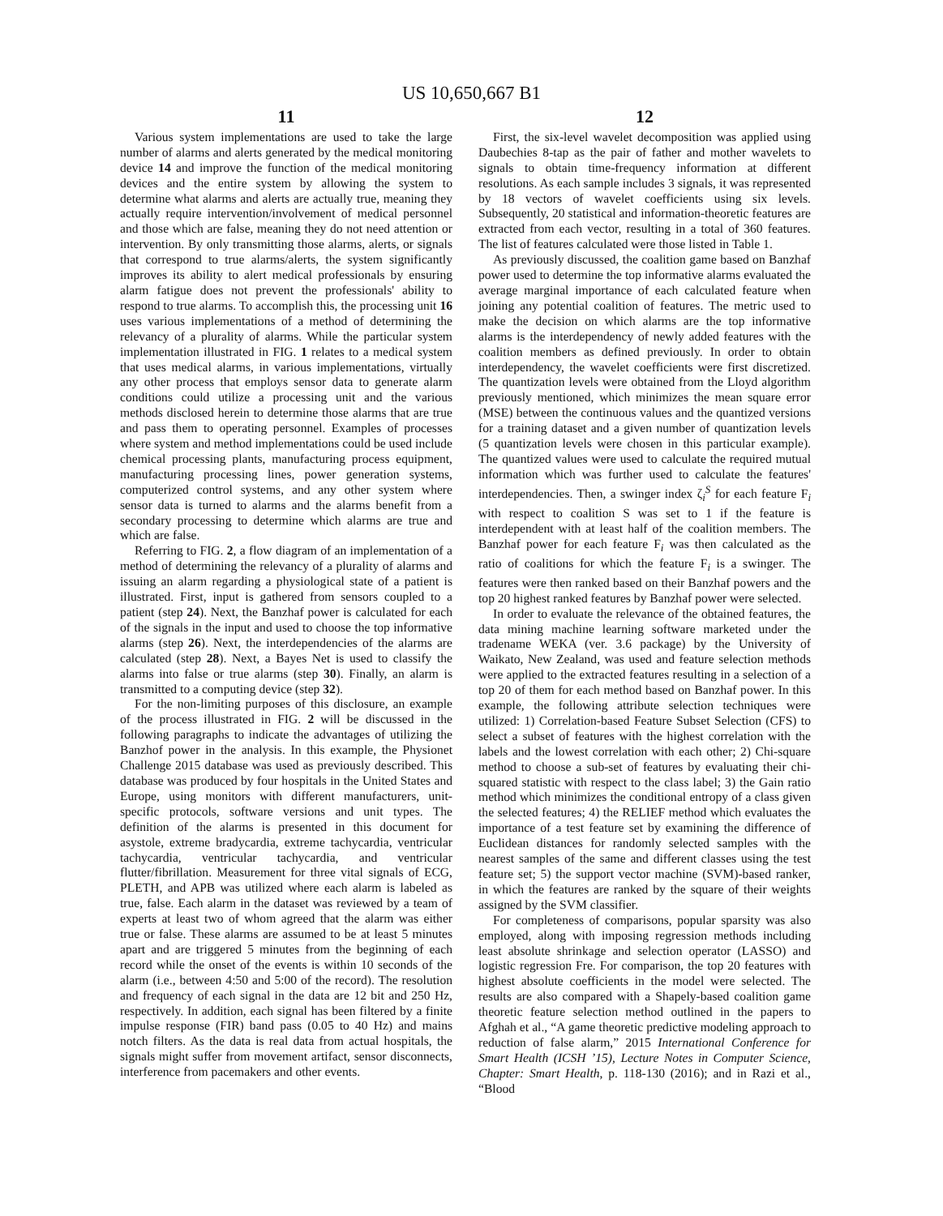US 10,650,667 B1
11
Various system implementations are used to take the large number of alarms and alerts generated by the medical monitoring device 14 and improve the function of the medical monitoring devices and the entire system by allowing the system to determine what alarms and alerts are actually true, meaning they actually require intervention/involvement of medical personnel and those which are false, meaning they do not need attention or intervention. By only transmitting those alarms, alerts, or signals that correspond to true alarms/alerts, the system significantly improves its ability to alert medical professionals by ensuring alarm fatigue does not prevent the professionals' ability to respond to true alarms. To accomplish this, the processing unit 16 uses various implementations of a method of determining the relevancy of a plurality of alarms. While the particular system implementation illustrated in FIG. 1 relates to a medical system that uses medical alarms, in various implementations, virtually any other process that employs sensor data to generate alarm conditions could utilize a processing unit and the various methods disclosed herein to determine those alarms that are true and pass them to operating personnel. Examples of processes where system and method implementations could be used include chemical processing plants, manufacturing process equipment, manufacturing processing lines, power generation systems, computerized control systems, and any other system where sensor data is turned to alarms and the alarms benefit from a secondary processing to determine which alarms are true and which are false.
Referring to FIG. 2, a flow diagram of an implementation of a method of determining the relevancy of a plurality of alarms and issuing an alarm regarding a physiological state of a patient is illustrated. First, input is gathered from sensors coupled to a patient (step 24). Next, the Banzhaf power is calculated for each of the signals in the input and used to choose the top informative alarms (step 26). Next, the interdependencies of the alarms are calculated (step 28). Next, a Bayes Net is used to classify the alarms into false or true alarms (step 30). Finally, an alarm is transmitted to a computing device (step 32).
For the non-limiting purposes of this disclosure, an example of the process illustrated in FIG. 2 will be discussed in the following paragraphs to indicate the advantages of utilizing the Banzhof power in the analysis. In this example, the Physionet Challenge 2015 database was used as previously described. This database was produced by four hospitals in the United States and Europe, using monitors with different manufacturers, unit-specific protocols, software versions and unit types. The definition of the alarms is presented in this document for asystole, extreme bradycardia, extreme tachycardia, ventricular tachycardia, ventricular tachycardia, and ventricular flutter/fibrillation. Measurement for three vital signals of ECG, PLETH, and APB was utilized where each alarm is labeled as true, false. Each alarm in the dataset was reviewed by a team of experts at least two of whom agreed that the alarm was either true or false. These alarms are assumed to be at least 5 minutes apart and are triggered 5 minutes from the beginning of each record while the onset of the events is within 10 seconds of the alarm (i.e., between 4:50 and 5:00 of the record). The resolution and frequency of each signal in the data are 12 bit and 250 Hz, respectively. In addition, each signal has been filtered by a finite impulse response (FIR) band pass (0.05 to 40 Hz) and mains notch filters. As the data is real data from actual hospitals, the signals might suffer from movement artifact, sensor disconnects, interference from pacemakers and other events.
12
First, the six-level wavelet decomposition was applied using Daubechies 8-tap as the pair of father and mother wavelets to signals to obtain time-frequency information at different resolutions. As each sample includes 3 signals, it was represented by 18 vectors of wavelet coefficients using six levels. Subsequently, 20 statistical and information-theoretic features are extracted from each vector, resulting in a total of 360 features. The list of features calculated were those listed in Table 1.
As previously discussed, the coalition game based on Banzhaf power used to determine the top informative alarms evaluated the average marginal importance of each calculated feature when joining any potential coalition of features. The metric used to make the decision on which alarms are the top informative alarms is the interdependency of newly added features with the coalition members as defined previously. In order to obtain interdependency, the wavelet coefficients were first discretized. The quantization levels were obtained from the Lloyd algorithm previously mentioned, which minimizes the mean square error (MSE) between the continuous values and the quantized versions for a training dataset and a given number of quantization levels (5 quantization levels were chosen in this particular example). The quantized values were used to calculate the required mutual information which was further used to calculate the features' interdependencies. Then, a swinger index ζ<sub>i</sub><sup>S</sup> for each feature F<sub>i</sub> with respect to coalition S was set to 1 if the feature is interdependent with at least half of the coalition members. The Banzhaf power for each feature F<sub>i</sub> was then calculated as the ratio of coalitions for which the feature F<sub>i</sub> is a swinger. The features were then ranked based on their Banzhaf powers and the top 20 highest ranked features by Banzhaf power were selected.
In order to evaluate the relevance of the obtained features, the data mining machine learning software marketed under the tradename WEKA (ver. 3.6 package) by the University of Waikato, New Zealand, was used and feature selection methods were applied to the extracted features resulting in a selection of a top 20 of them for each method based on Banzhaf power. In this example, the following attribute selection techniques were utilized: 1) Correlation-based Feature Subset Selection (CFS) to select a subset of features with the highest correlation with the labels and the lowest correlation with each other; 2) Chi-square method to choose a sub-set of features by evaluating their chi-squared statistic with respect to the class label; 3) the Gain ratio method which minimizes the conditional entropy of a class given the selected features; 4) the RELIEF method which evaluates the importance of a test feature set by examining the difference of Euclidean distances for randomly selected samples with the nearest samples of the same and different classes using the test feature set; 5) the support vector machine (SVM)-based ranker, in which the features are ranked by the square of their weights assigned by the SVM classifier.
For completeness of comparisons, popular sparsity was also employed, along with imposing regression methods including least absolute shrinkage and selection operator (LASSO) and logistic regression Fre. For comparison, the top 20 features with highest absolute coefficients in the model were selected. The results are also compared with a Shapely-based coalition game theoretic feature selection method outlined in the papers to Afghah et al., “A game theoretic predictive modeling approach to reduction of false alarm,” 2015 International Conference for Smart Health (ICSH ’15), Lecture Notes in Computer Science, Chapter: Smart Health, p. 118-130 (2016); and in Razi et al., “Blood